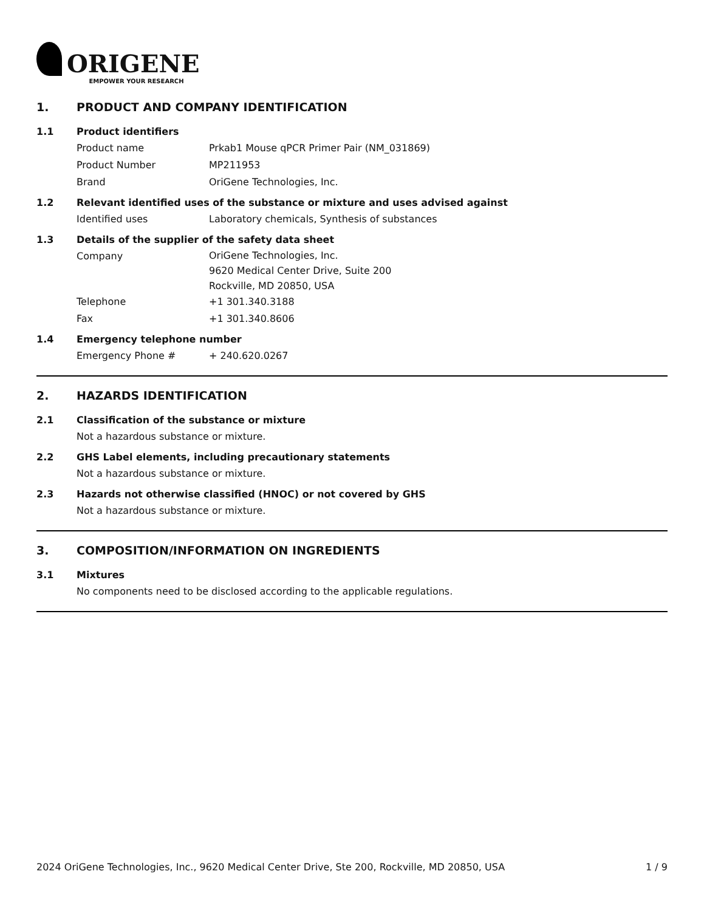ORIGENE
EMPOWER YOUR RESEARCH
1. PRODUCT AND COMPANY IDENTIFICATION
1.1 Product identifiers
Product name Prkab1 Mouse qPCR Primer Pair (NM_031869)
Product Number MP211953
Brand OriGene Technologies, Inc.
1.2 Relevant identified uses of the substance or mixture and uses advised against
Identified uses Laboratory chemicals, Synthesis of substances
1.3 Details of the supplier of the safety data sheet
Company
OriGene Technologies, Inc.
9620 Medical Center Drive, Suite 200
Rockville, MD 20850, USA
Telephone +1 301.340.3188
Fax +1 301.340.8606
1.4 Emergency telephone number
Emergency Phone # + 240.620.0267
2. HAZARDS IDENTIFICATION
2.1 Classification of the substance or mixture
Not a hazardous substance or mixture.
2.2 GHS Label elements, including precautionary statements
Not a hazardous substance or mixture.
2.3 Hazards not otherwise classified (HNOC) or not covered by GHS
Not a hazardous substance or mixture.
3. COMPOSITION/INFORMATION ON INGREDIENTS
3.1 Mixtures
No components need to be disclosed according to the applicable regulations.
2024 OriGene Technologies, Inc., 9620 Medical Center Drive, Ste 200, Rockville, MD 20850, USA 1 / 9